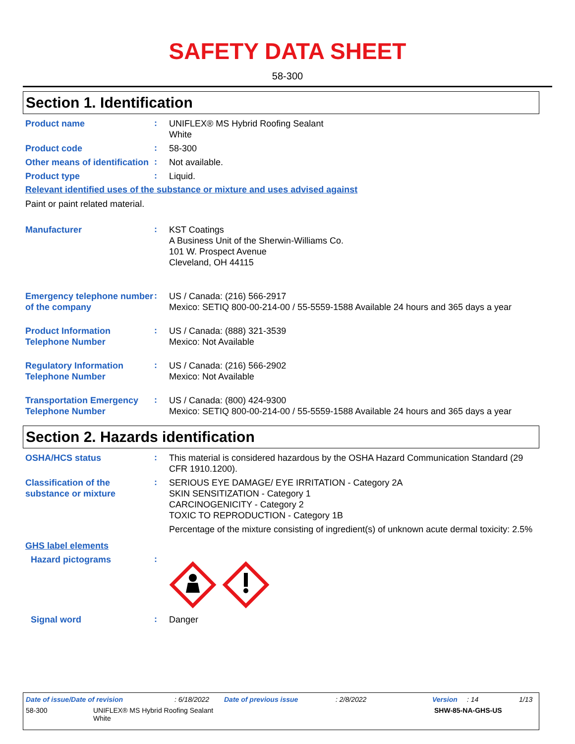SAFETY DATA SHEET
58-300
Section 1. Identification
Product name
:
UNIFLEX® MS Hybrid Roofing Sealant
White
Product code
:
58-300
Other means of identification
:
Not available.
Product type
:
Liquid.
Relevant identified uses of the substance or mixture and uses advised against
Paint or paint related material.
Manufacturer
:
KST Coatings
A Business Unit of the Sherwin-Williams Co.
101 W. Prospect Avenue
Cleveland, OH 44115
Emergency telephone number of the company
:
US / Canada: (216) 566-2917
Mexico: SETIQ 800-00-214-00 / 55-5559-1588 Available 24 hours and 365 days a year
Product Information Telephone Number
:
US / Canada: (888) 321-3539
Mexico: Not Available
Regulatory Information Telephone Number
:
US / Canada: (216) 566-2902
Mexico: Not Available
Transportation Emergency Telephone Number
:
US / Canada: (800) 424-9300
Mexico: SETIQ 800-00-214-00 / 55-5559-1588 Available 24 hours and 365 days a year
Section 2. Hazards identification
OSHA/HCS status
:
This material is considered hazardous by the OSHA Hazard Communication Standard (29 CFR 1910.1200).
Classification of the substance or mixture
:
SERIOUS EYE DAMAGE/ EYE IRRITATION - Category 2A
SKIN SENSITIZATION - Category 1
CARCINOGENICITY - Category 2
TOXIC TO REPRODUCTION - Category 1B
Percentage of the mixture consisting of ingredient(s) of unknown acute dermal toxicity: 2.5%
GHS label elements
Hazard pictograms
:
Signal word
:
Danger
Date of issue/Date of revision: 6/18/2022 Date of previous issue: 2/8/2022 Version: 14 1/13
58-300 UNIFLEX® MS Hybrid Roofing Sealant
White SHW-85-NA-GHS-US